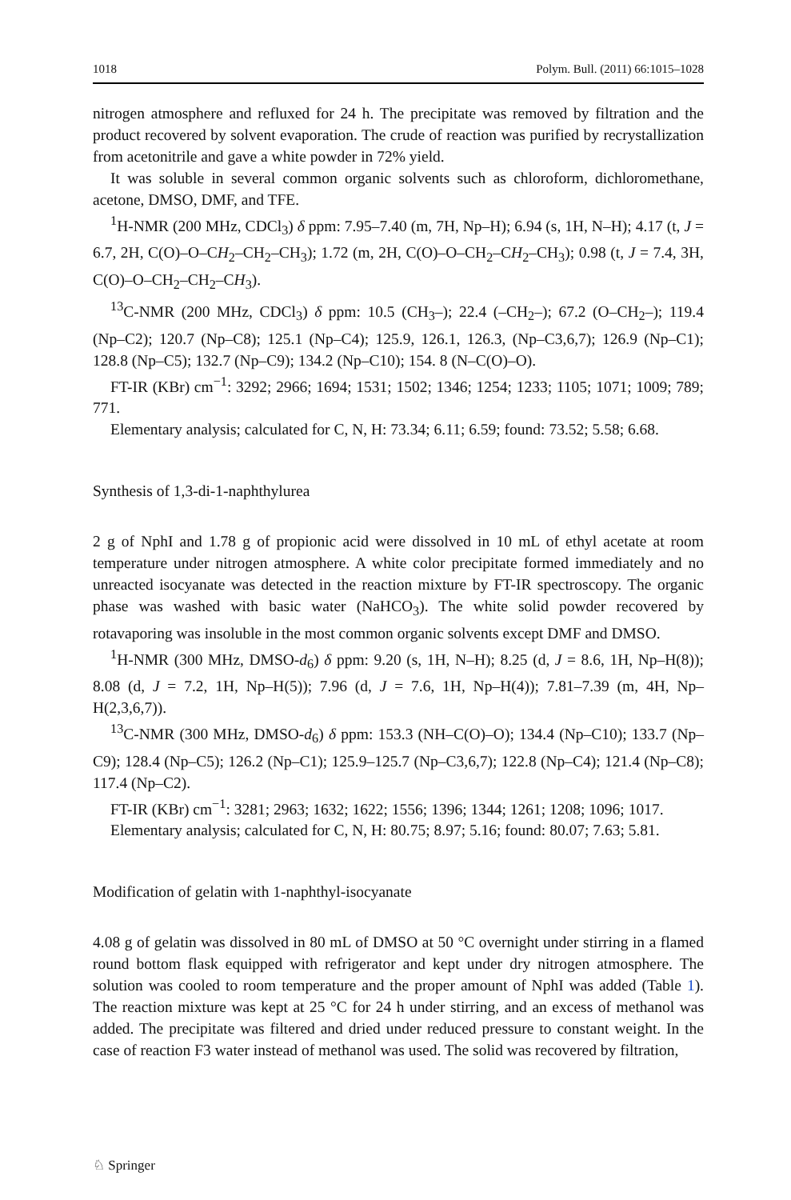1018 Polym. Bull. (2011) 66:1015–1028
nitrogen atmosphere and refluxed for 24 h. The precipitate was removed by filtration and the product recovered by solvent evaporation. The crude of reaction was purified by recrystallization from acetonitrile and gave a white powder in 72% yield.
It was soluble in several common organic solvents such as chloroform, dichloromethane, acetone, DMSO, DMF, and TFE.
<sup>1</sup>H-NMR (200 MHz, CDCl<sub>3</sub>) δ ppm: 7.95–7.40 (m, 7H, Np–H); 6.94 (s, 1H, N–H); 4.17 (t, J = 6.7, 2H, C(O)–O–CH<sub>2</sub>–CH<sub>2</sub>–CH<sub>3</sub>); 1.72 (m, 2H, C(O)–O–CH<sub>2</sub>–CH<sub>2</sub>–CH<sub>3</sub>); 0.98 (t, J = 7.4, 3H, C(O)–O–CH<sub>2</sub>–CH<sub>2</sub>–CH<sub>3</sub>).
<sup>13</sup>C-NMR (200 MHz, CDCl<sub>3</sub>) δ ppm: 10.5 (CH<sub>3</sub>–); 22.4 (–CH<sub>2</sub>–); 67.2 (O–CH<sub>2</sub>–); 119.4 (Np–C2); 120.7 (Np–C8); 125.1 (Np–C4); 125.9, 126.1, 126.3, (Np–C3,6,7); 126.9 (Np–C1); 128.8 (Np–C5); 132.7 (Np–C9); 134.2 (Np–C10); 154. 8 (N–C(O)–O).
FT-IR (KBr) cm<sup>−1</sup>: 3292; 2966; 1694; 1531; 1502; 1346; 1254; 1233; 1105; 1071; 1009; 789; 771.
Elementary analysis; calculated for C, N, H: 73.34; 6.11; 6.59; found: 73.52; 5.58; 6.68.
Synthesis of 1,3-di-1-naphthylurea
2 g of NphI and 1.78 g of propionic acid were dissolved in 10 mL of ethyl acetate at room temperature under nitrogen atmosphere. A white color precipitate formed immediately and no unreacted isocyanate was detected in the reaction mixture by FT-IR spectroscopy. The organic phase was washed with basic water (NaHCO<sub>3</sub>). The white solid powder recovered by rotavaporing was insoluble in the most common organic solvents except DMF and DMSO.
<sup>1</sup>H-NMR (300 MHz, DMSO-d<sub>6</sub>) δ ppm: 9.20 (s, 1H, N–H); 8.25 (d, J = 8.6, 1H, Np–H(8)); 8.08 (d, J = 7.2, 1H, Np–H(5)); 7.96 (d, J = 7.6, 1H, Np–H(4)); 7.81–7.39 (m, 4H, Np–H(2,3,6,7)).
<sup>13</sup>C-NMR (300 MHz, DMSO-d<sub>6</sub>) δ ppm: 153.3 (NH–C(O)–O); 134.4 (Np–C10); 133.7 (Np–C9); 128.4 (Np–C5); 126.2 (Np–C1); 125.9–125.7 (Np–C3,6,7); 122.8 (Np–C4); 121.4 (Np–C8); 117.4 (Np–C2).
FT-IR (KBr) cm<sup>−1</sup>: 3281; 2963; 1632; 1622; 1556; 1396; 1344; 1261; 1208; 1096; 1017.
Elementary analysis; calculated for C, N, H: 80.75; 8.97; 5.16; found: 80.07; 7.63; 5.81.
Modification of gelatin with 1-naphthyl-isocyanate
4.08 g of gelatin was dissolved in 80 mL of DMSO at 50 °C overnight under stirring in a flamed round bottom flask equipped with refrigerator and kept under dry nitrogen atmosphere. The solution was cooled to room temperature and the proper amount of NphI was added (Table 1). The reaction mixture was kept at 25 °C for 24 h under stirring, and an excess of methanol was added. The precipitate was filtered and dried under reduced pressure to constant weight. In the case of reaction F3 water instead of methanol was used. The solid was recovered by filtration,
♘ Springer